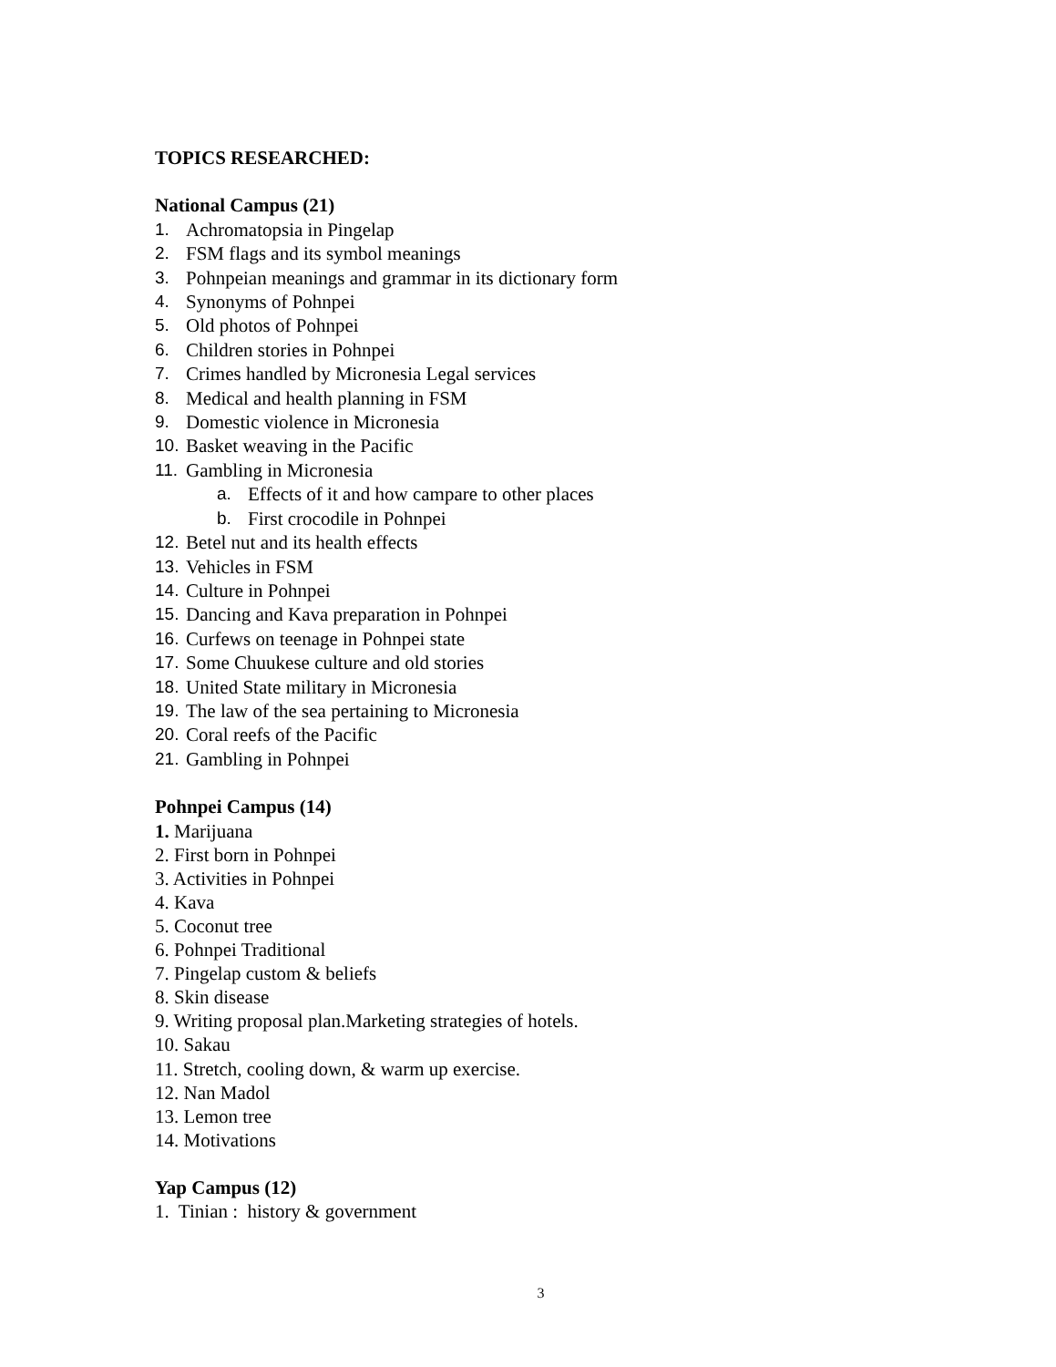TOPICS RESEARCHED:
National Campus (21)
1. Achromatopsia in Pingelap
2. FSM flags and its symbol meanings
3. Pohnpeian meanings and grammar in its dictionary form
4. Synonyms of Pohnpei
5. Old photos of Pohnpei
6. Children stories in Pohnpei
7. Crimes handled by Micronesia Legal services
8. Medical and health planning in FSM
9. Domestic violence in Micronesia
10. Basket weaving in the Pacific
11. Gambling in Micronesia
a. Effects of it and how campare to other places
b. First crocodile in Pohnpei
12. Betel nut and its health effects
13. Vehicles in FSM
14. Culture in Pohnpei
15. Dancing and Kava preparation in Pohnpei
16. Curfews on teenage in Pohnpei state
17. Some Chuukese culture and old stories
18. United State military in Micronesia
19. The law of the sea pertaining to Micronesia
20. Coral reefs of the Pacific
21. Gambling in Pohnpei
Pohnpei Campus (14)
1. Marijuana
2. First born in Pohnpei
3. Activities in Pohnpei
4. Kava
5. Coconut tree
6. Pohnpei Traditional
7. Pingelap custom & beliefs
8. Skin disease
9. Writing proposal plan.Marketing strategies of hotels.
10. Sakau
11. Stretch, cooling down, & warm up exercise.
12. Nan Madol
13. Lemon tree
14. Motivations
Yap Campus (12)
1. Tinian : history & government
3